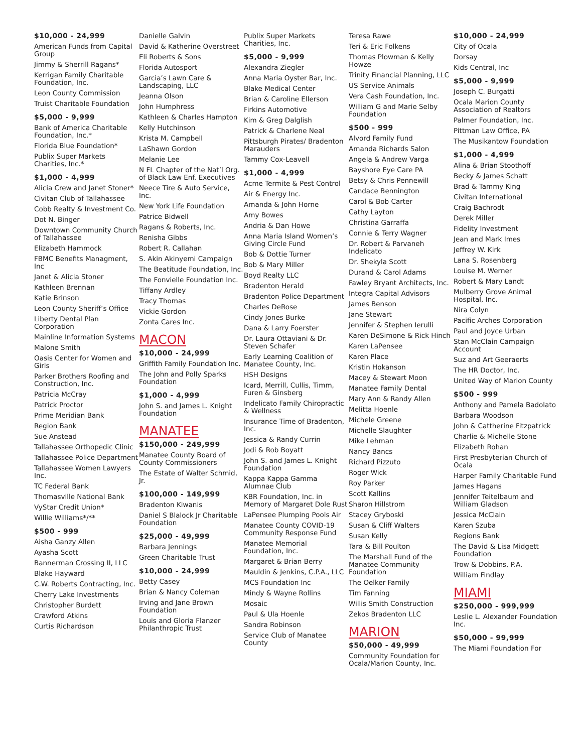$10,000 - 24,999
American Funds from Capital Group
Jimmy & Sherrill Ragans*
Kerrigan Family Charitable Foundation, Inc.
Leon County Commission
Truist Charitable Foundation
$5,000 - 9,999
Bank of America Charitable Foundation, Inc.*
Florida Blue Foundation*
Publix Super Markets Charities, Inc.*
$1,000 - 4,999
Alicia Crew and Janet Stoner*
Civitan Club of Tallahassee
Cobb Realty & Investment Co.
Dot N. Binger
Downtown Community Church of Tallahassee
Elizabeth Hammock
FBMC Benefits Managment, Inc
Janet & Alicia Stoner
Kathleen Brennan
Katie Brinson
Leon County Sheriff’s Office
Liberty Dental Plan Corporation
Mainline Information Systems
Malone Smith
Oasis Center for Women and Girls
Parker Brothers Roofing and Construction, Inc.
Patricia McCray
Patrick Proctor
Prime Meridian Bank
Region Bank
Sue Anstead
Tallahassee Orthopedic Clinic
Tallahassee Police Department
Tallahassee Women Lawyers Inc.
TC Federal Bank
Thomasville National Bank
VyStar Credit Union*
Willie Williams*/**
$500 - 999
Aisha Ganzy Allen
Ayasha Scott
Bannerman Crossing II, LLC
Blake Hayward
C.W. Roberts Contracting, Inc.
Cherry Lake Investments
Christopher Burdett
Crawford Atkins
Curtis Richardson
Danielle Galvin
David & Katherine Overstreet
Eli Roberts & Sons
Florida Autosport
Garcia’s Lawn Care & Landscaping, LLC
Jeanna Olson
John Humphress
Kathleen & Charles Hampton
Kelly Hutchinson
Krista M. Campbell
LaShawn Gordon
Melanie Lee
N FL Chapter of the Nat’l Org. of Black Law Enf. Executives
Neece Tire & Auto Service, Inc.
New York Life Foundation
Patrice Bidwell
Ragans & Roberts, Inc.
Renisha Gibbs
Robert R. Callahan
S. Akin Akinyemi Campaign
The Beatitude Foundation, Inc.
The Fonvielle Foundation Inc.
Tiffany Ardley
Tracy Thomas
Vickie Gordon
Zonta Cares Inc.
MACON
$10,000 - 24,999
Griffith Family Foundation Inc.
The John and Polly Sparks Foundation
$1,000 - 4,999
John S. and James L. Knight Foundation
MANATEE
$150,000 - 249,999
Manatee County Board of County Commissioners
The Estate of Walter Schmid, Jr.
$100,000 - 149,999
Bradenton Kiwanis
Daniel S Blalock Jr Charitable Foundation
$25,000 - 49,999
Barbara Jennings
Green Charitable Trust
$10,000 - 24,999
Betty Casey
Brian & Nancy Coleman
Irving and Jane Brown Foundation
Louis and Gloria Flanzer Philanthropic Trust
Publix Super Markets Charities, Inc.
$5,000 - 9,999
Alexandra Ziegler
Anna Maria Oyster Bar, Inc.
Blake Medical Center
Brian & Caroline Ellerson
Firkins Automotive
Kim & Greg Dalglish
Patrick & Charlene Neal
Pittsburgh Pirates/ Bradenton Marauders
Tammy Cox-Leavell
$1,000 - 4,999
Acme Termite & Pest Control
Air & Energy Inc.
Amanda & John Horne
Amy Bowes
Andria & Dan Howe
Anna Maria Island Women’s Giving Circle Fund
Bob & Dottie Turner
Bob & Mary Miller
Boyd Realty LLC
Bradenton Herald
Bradenton Police Department
Charles DeRose
Cindy Jones Burke
Dana & Larry Foerster
Dr. Laura Ottaviani & Dr. Steven Schafer
Early Learning Coalition of Manatee County, Inc.
HSH Designs
Icard, Merrill, Cullis, Timm, Furen & Ginsberg
Indelicato Family Chiropractic & Wellness
Insurance Time of Bradenton, Inc.
Jessica & Randy Currin
Jodi & Rob Boyatt
John S. and James L. Knight Foundation
Kappa Kappa Gamma Alumnae Club
KBR Foundation, Inc. in Memory of Margaret Dole Rust
LaPensee Plumping Pools Air
Manatee County COVID-19 Community Response Fund
Manatee Memorial Foundation, Inc.
Margaret & Brian Berry
Mauldin & Jenkins, C.P.A., LLC
MCS Foundation Inc
Mindy & Wayne Rollins
Mosaic
Paul & Ula Hoenle
Sandra Robinson
Service Club of Manatee County
Teresa Rawe
Teri & Eric Folkens
Thomas Plowman & Kelly Howze
Trinity Financial Planning, LLC
US Service Animals
Vera Cash Foundation, Inc.
William G and Marie Selby Foundation
$500 - 999
Alvord Family Fund
Amanda Richards Salon
Angela & Andrew Varga
Bayshore Eye Care PA
Betsy & Chris Pennewill
Candace Bennington
Carol & Bob Carter
Cathy Layton
Christina Garraffa
Connie & Terry Wagner
Dr. Robert & Parvaneh Indelicato
Dr. Shekyla Scott
Durand & Carol Adams
Fawley Bryant Architects, Inc.
Integra Capital Advisors
James Benson
Jane Stewart
Jennifer & Stephen Ierulli
Karen DeSimone & Rick Hinch
Karen LaPensee
Karen Place
Kristin Hokanson
Macey & Stewart Moon
Manatee Family Dental
Mary Ann & Randy Allen
Melitta Hoenle
Michele Greene
Michelle Slaughter
Mike Lehman
Nancy Bancs
Richard Pizzuto
Roger Wick
Roy Parker
Scott Kallins
Sharon Hillstrom
Stacey Gryboski
Susan & Cliff Walters
Susan Kelly
Tara & Bill Poulton
The Marshall Fund of the Manatee Community Foundation
The Oelker Family
Tim Fanning
Willis Smith Construction
Zekos Bradenton LLC
MARION
$50,000 - 49,999
Community Foundation for Ocala/Marion County, Inc.
$10,000 - 24,999
City of Ocala
Dorsay
Kids Central, Inc
$5,000 - 9,999
Joseph C. Burgatti
Ocala Marion County Association of Realtors
Palmer Foundation, Inc.
Pittman Law Office, PA
The Musikantow Foundation
$1,000 - 4,999
Alina & Brian Stoothoff
Becky & James Schatt
Brad & Tammy King
Civitan International
Craig Bachrodt
Derek Miller
Fidelity Investment
Jean and Mark Imes
Jeffrey W. Kirk
Lana S. Rosenberg
Louise M. Werner
Robert & Mary Landt
Mulberry Grove Animal Hospital, Inc.
Nira Colyn
Pacific Arches Corporation
Paul and Joyce Urban
Stan McClain Campaign Account
Suz and Art Geeraerts
The HR Doctor, Inc.
United Way of Marion County
$500 - 999
Anthony and Pamela Badolato
Barbara Woodson
John & Cattherine Fitzpatrick
Charlie & Michelle Stone
Elizabeth Rohan
First Presbyterian Church of Ocala
Harper Family Charitable Fund
James Hagans
Jennifer Teitelbaum and William Gladson
Jessica McClain
Karen Szuba
Regions Bank
The David & Lisa Midgett Foundation
Trow & Dobbins, P.A.
William Findlay
MIAMI
$250,000 - 999,999
Leslie L. Alexander Foundation Inc.
$50,000 - 99,999
The Miami Foundation For